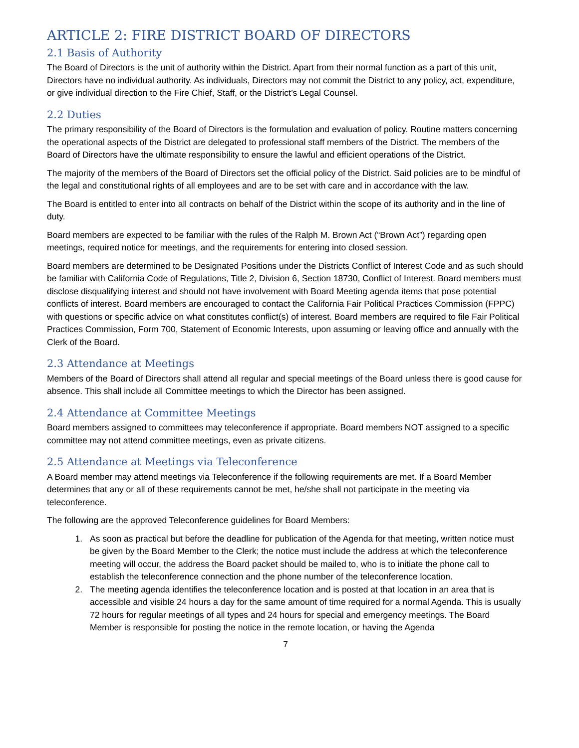ARTICLE 2: FIRE DISTRICT BOARD OF DIRECTORS
2.1 Basis of Authority
The Board of Directors is the unit of authority within the District. Apart from their normal function as a part of this unit, Directors have no individual authority. As individuals, Directors may not commit the District to any policy, act, expenditure, or give individual direction to the Fire Chief, Staff, or the District’s Legal Counsel.
2.2 Duties
The primary responsibility of the Board of Directors is the formulation and evaluation of policy. Routine matters concerning the operational aspects of the District are delegated to professional staff members of the District. The members of the Board of Directors have the ultimate responsibility to ensure the lawful and efficient operations of the District.
The majority of the members of the Board of Directors set the official policy of the District. Said policies are to be mindful of the legal and constitutional rights of all employees and are to be set with care and in accordance with the law.
The Board is entitled to enter into all contracts on behalf of the District within the scope of its authority and in the line of duty.
Board members are expected to be familiar with the rules of the Ralph M. Brown Act (“Brown Act”) regarding open meetings, required notice for meetings, and the requirements for entering into closed session.
Board members are determined to be Designated Positions under the Districts Conflict of Interest Code and as such should be familiar with California Code of Regulations, Title 2, Division 6, Section 18730, Conflict of Interest. Board members must disclose disqualifying interest and should not have involvement with Board Meeting agenda items that pose potential conflicts of interest. Board members are encouraged to contact the California Fair Political Practices Commission (FPPC) with questions or specific advice on what constitutes conflict(s) of interest. Board members are required to file Fair Political Practices Commission, Form 700, Statement of Economic Interests, upon assuming or leaving office and annually with the Clerk of the Board.
2.3 Attendance at Meetings
Members of the Board of Directors shall attend all regular and special meetings of the Board unless there is good cause for absence. This shall include all Committee meetings to which the Director has been assigned.
2.4 Attendance at Committee Meetings
Board members assigned to committees may teleconference if appropriate. Board members NOT assigned to a specific committee may not attend committee meetings, even as private citizens.
2.5 Attendance at Meetings via Teleconference
A Board member may attend meetings via Teleconference if the following requirements are met. If a Board Member determines that any or all of these requirements cannot be met, he/she shall not participate in the meeting via teleconference.
The following are the approved Teleconference guidelines for Board Members:
1. As soon as practical but before the deadline for publication of the Agenda for that meeting, written notice must be given by the Board Member to the Clerk; the notice must include the address at which the teleconference meeting will occur, the address the Board packet should be mailed to, who is to initiate the phone call to establish the teleconference connection and the phone number of the teleconference location.
2. The meeting agenda identifies the teleconference location and is posted at that location in an area that is accessible and visible 24 hours a day for the same amount of time required for a normal Agenda. This is usually 72 hours for regular meetings of all types and 24 hours for special and emergency meetings. The Board Member is responsible for posting the notice in the remote location, or having the Agenda
7